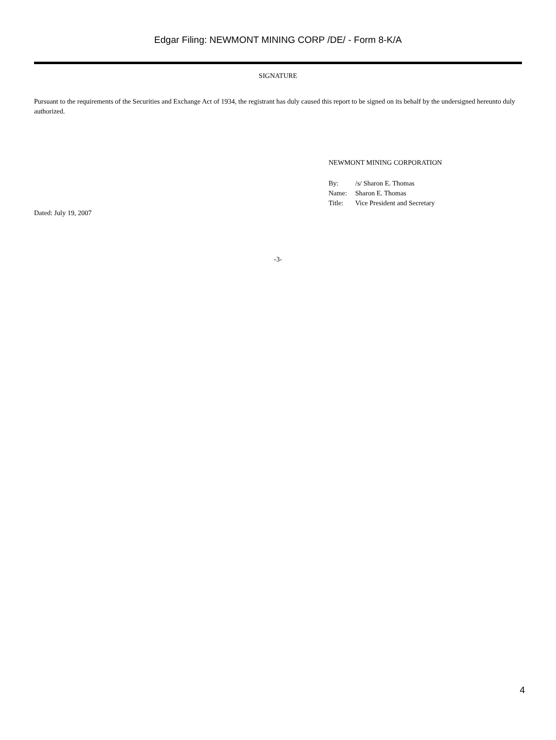Edgar Filing: NEWMONT MINING CORP /DE/ - Form 8-K/A
SIGNATURE
Pursuant to the requirements of the Securities and Exchange Act of 1934, the registrant has duly caused this report to be signed on its behalf by the undersigned hereunto duly authorized.
NEWMONT MINING CORPORATION
| By: | /s/ Sharon E. Thomas |
| Name: | Sharon E. Thomas |
| Title: | Vice President and Secretary |
Dated: July 19, 2007
-3-
4